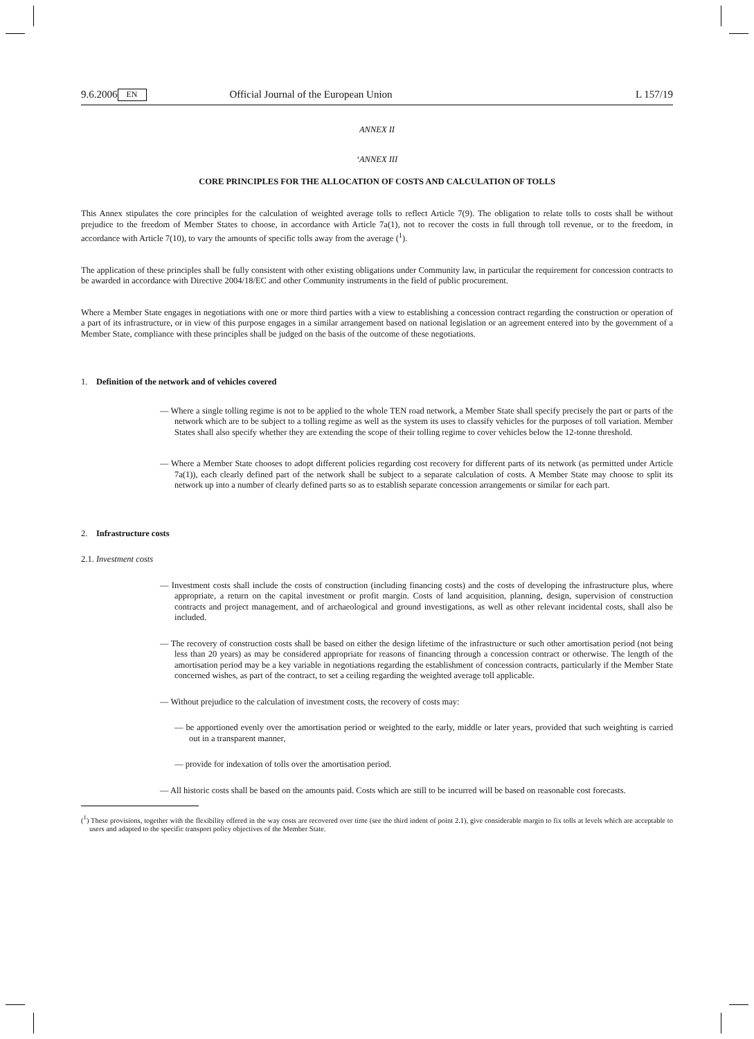9.6.2006 EN Official Journal of the European Union L 157/19
ANNEX II
‘ANNEX III
CORE PRINCIPLES FOR THE ALLOCATION OF COSTS AND CALCULATION OF TOLLS
This Annex stipulates the core principles for the calculation of weighted average tolls to reflect Article 7(9). The obligation to relate tolls to costs shall be without prejudice to the freedom of Member States to choose, in accordance with Article 7a(1), not to recover the costs in full through toll revenue, or to the freedom, in accordance with Article 7(10), to vary the amounts of specific tolls away from the average (<sup>1</sup>).
The application of these principles shall be fully consistent with other existing obligations under Community law, in particular the requirement for concession contracts to be awarded in accordance with Directive 2004/18/EC and other Community instruments in the field of public procurement.
Where a Member State engages in negotiations with one or more third parties with a view to establishing a concession contract regarding the construction or operation of a part of its infrastructure, or in view of this purpose engages in a similar arrangement based on national legislation or an agreement entered into by the government of a Member State, compliance with these principles shall be judged on the basis of the outcome of these negotiations.
1. Definition of the network and of vehicles covered
— Where a single tolling regime is not to be applied to the whole TEN road network, a Member State shall specify precisely the part or parts of the network which are to be subject to a tolling regime as well as the system its uses to classify vehicles for the purposes of toll variation. Member States shall also specify whether they are extending the scope of their tolling regime to cover vehicles below the 12-tonne threshold.
— Where a Member State chooses to adopt different policies regarding cost recovery for different parts of its network (as permitted under Article 7a(1)), each clearly defined part of the network shall be subject to a separate calculation of costs. A Member State may choose to split its network up into a number of clearly defined parts so as to establish separate concession arrangements or similar for each part.
2. Infrastructure costs
2.1. Investment costs
— Investment costs shall include the costs of construction (including financing costs) and the costs of developing the infrastructure plus, where appropriate, a return on the capital investment or profit margin. Costs of land acquisition, planning, design, supervision of construction contracts and project management, and of archaeological and ground investigations, as well as other relevant incidental costs, shall also be included.
— The recovery of construction costs shall be based on either the design lifetime of the infrastructure or such other amortisation period (not being less than 20 years) as may be considered appropriate for reasons of financing through a concession contract or otherwise. The length of the amortisation period may be a key variable in negotiations regarding the establishment of concession contracts, particularly if the Member State concerned wishes, as part of the contract, to set a ceiling regarding the weighted average toll applicable.
— Without prejudice to the calculation of investment costs, the recovery of costs may:
— be apportioned evenly over the amortisation period or weighted to the early, middle or later years, provided that such weighting is carried out in a transparent manner,
— provide for indexation of tolls over the amortisation period.
— All historic costs shall be based on the amounts paid. Costs which are still to be incurred will be based on reasonable cost forecasts.
(<sup>1</sup>) These provisions, together with the flexibility offered in the way costs are recovered over time (see the third indent of point 2.1), give considerable margin to fix tolls at levels which are acceptable to users and adapted to the specific transport policy objectives of the Member State.